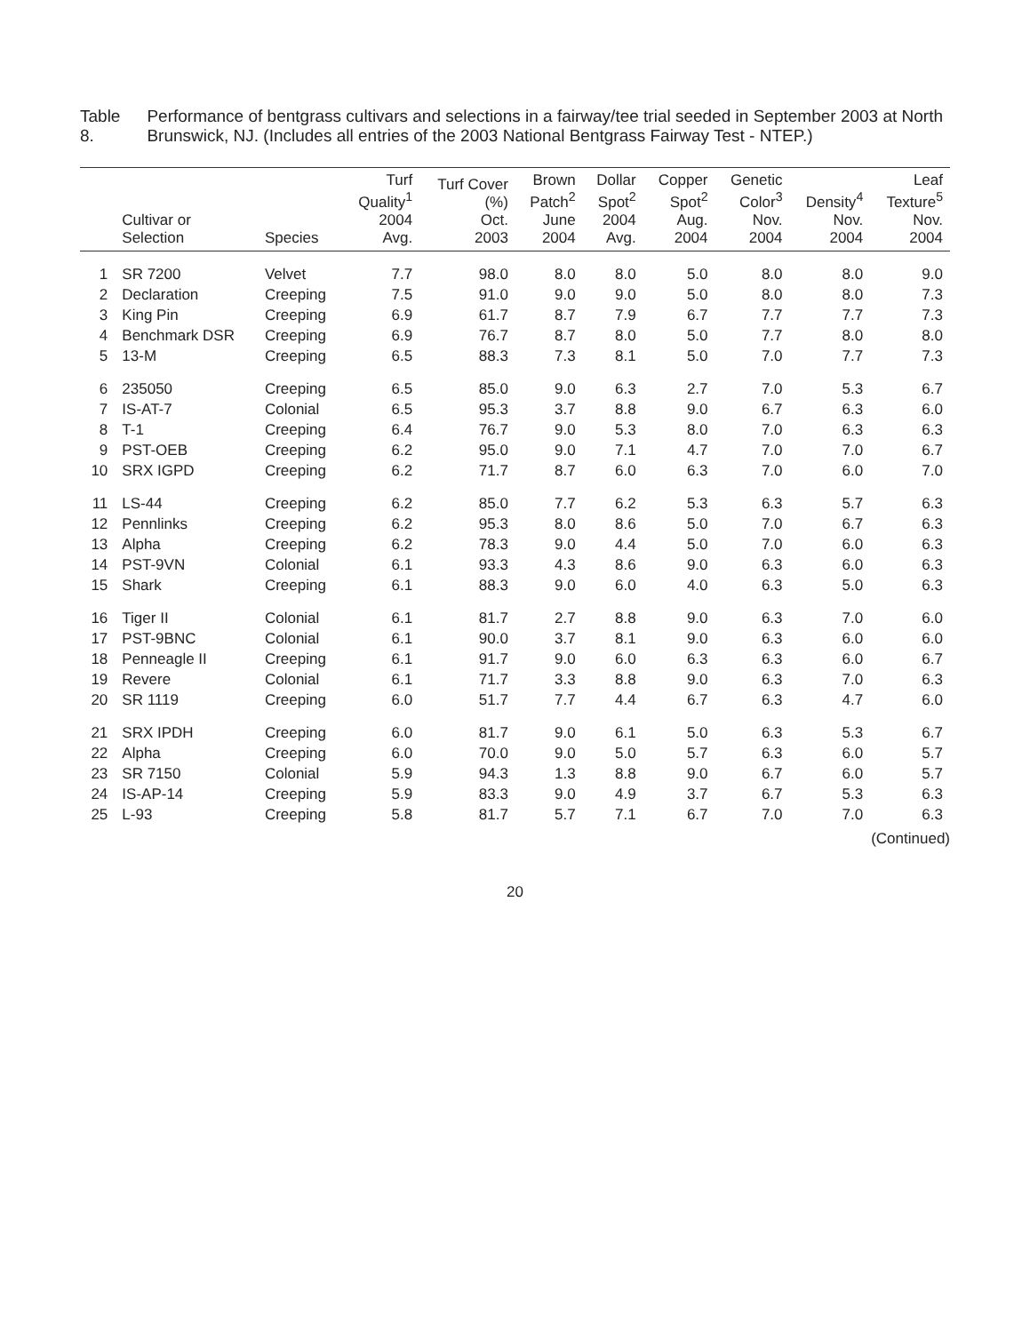Table 8. Performance of bentgrass cultivars and selections in a fairway/tee trial seeded in September 2003 at North Brunswick, NJ. (Includes all entries of the 2003 National Bentgrass Fairway Test - NTEP.)
| | Cultivar or Selection | Species | Turf Quality<sup>1</sup> 2004 Avg. | Turf Cover (%) Oct. 2003 | Brown Patch<sup>2</sup> June 2004 | Dollar Spot<sup>2</sup> 2004 Avg. | Copper Spot<sup>2</sup> Aug. 2004 | Genetic Color<sup>3</sup> Nov. 2004 | Density<sup>4</sup> Nov. 2004 | Leaf Texture<sup>5</sup> Nov. 2004 |
| --- | --- | --- | --- | --- | --- | --- | --- | --- | --- | --- |
| 1 | SR 7200 | Velvet | 7.7 | 98.0 | 8.0 | 8.0 | 5.0 | 8.0 | 8.0 | 9.0 |
| 2 | Declaration | Creeping | 7.5 | 91.0 | 9.0 | 9.0 | 5.0 | 8.0 | 8.0 | 7.3 |
| 3 | King Pin | Creeping | 6.9 | 61.7 | 8.7 | 7.9 | 6.7 | 7.7 | 7.7 | 7.3 |
| 4 | Benchmark DSR | Creeping | 6.9 | 76.7 | 8.7 | 8.0 | 5.0 | 7.7 | 8.0 | 8.0 |
| 5 | 13-M | Creeping | 6.5 | 88.3 | 7.3 | 8.1 | 5.0 | 7.0 | 7.7 | 7.3 |
| 6 | 235050 | Creeping | 6.5 | 85.0 | 9.0 | 6.3 | 2.7 | 7.0 | 5.3 | 6.7 |
| 7 | IS-AT-7 | Colonial | 6.5 | 95.3 | 3.7 | 8.8 | 9.0 | 6.7 | 6.3 | 6.0 |
| 8 | T-1 | Creeping | 6.4 | 76.7 | 9.0 | 5.3 | 8.0 | 7.0 | 6.3 | 6.3 |
| 9 | PST-OEB | Creeping | 6.2 | 95.0 | 9.0 | 7.1 | 4.7 | 7.0 | 7.0 | 6.7 |
| 10 | SRX IGPD | Creeping | 6.2 | 71.7 | 8.7 | 6.0 | 6.3 | 7.0 | 6.0 | 7.0 |
| 11 | LS-44 | Creeping | 6.2 | 85.0 | 7.7 | 6.2 | 5.3 | 6.3 | 5.7 | 6.3 |
| 12 | Pennlinks | Creeping | 6.2 | 95.3 | 8.0 | 8.6 | 5.0 | 7.0 | 6.7 | 6.3 |
| 13 | Alpha | Creeping | 6.2 | 78.3 | 9.0 | 4.4 | 5.0 | 7.0 | 6.0 | 6.3 |
| 14 | PST-9VN | Colonial | 6.1 | 93.3 | 4.3 | 8.6 | 9.0 | 6.3 | 6.0 | 6.3 |
| 15 | Shark | Creeping | 6.1 | 88.3 | 9.0 | 6.0 | 4.0 | 6.3 | 5.0 | 6.3 |
| 16 | Tiger II | Colonial | 6.1 | 81.7 | 2.7 | 8.8 | 9.0 | 6.3 | 7.0 | 6.0 |
| 17 | PST-9BNC | Colonial | 6.1 | 90.0 | 3.7 | 8.1 | 9.0 | 6.3 | 6.0 | 6.0 |
| 18 | Penneagle II | Creeping | 6.1 | 91.7 | 9.0 | 6.0 | 6.3 | 6.3 | 6.0 | 6.7 |
| 19 | Revere | Colonial | 6.1 | 71.7 | 3.3 | 8.8 | 9.0 | 6.3 | 7.0 | 6.3 |
| 20 | SR 1119 | Creeping | 6.0 | 51.7 | 7.7 | 4.4 | 6.7 | 6.3 | 4.7 | 6.0 |
| 21 | SRX IPDH | Creeping | 6.0 | 81.7 | 9.0 | 6.1 | 5.0 | 6.3 | 5.3 | 6.7 |
| 22 | Alpha | Creeping | 6.0 | 70.0 | 9.0 | 5.0 | 5.7 | 6.3 | 6.0 | 5.7 |
| 23 | SR 7150 | Colonial | 5.9 | 94.3 | 1.3 | 8.8 | 9.0 | 6.7 | 6.0 | 5.7 |
| 24 | IS-AP-14 | Creeping | 5.9 | 83.3 | 9.0 | 4.9 | 3.7 | 6.7 | 5.3 | 6.3 |
| 25 | L-93 | Creeping | 5.8 | 81.7 | 5.7 | 7.1 | 6.7 | 7.0 | 7.0 | 6.3 |
(Continued)
20